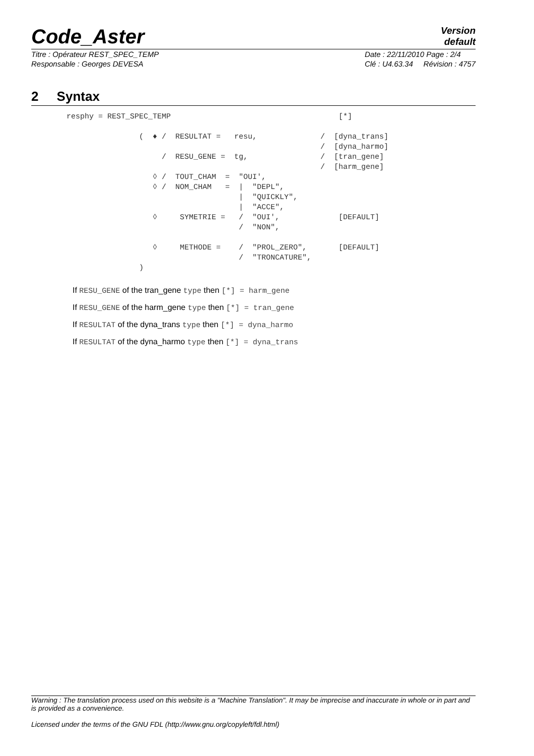Version
default
Code_Aster
Titre : Opérateur REST_SPEC_TEMP
Responsable : Georges DEVESA
Date : 22/11/2010 Page : 2/4
Clé : U4.63.34 Révision : 4757
2 Syntax
resphy = REST_SPEC_TEMP                                     [*]

                (  ♦ /  RESULTAT =   resu,              /  [dyna_trans]
                                                        /  [dyna_harmo]
                     /  RESU_GENE =  tg,                /  [tran_gene]
                                                        /  [harm_gene]
                   ◊ /  TOUT_CHAM  =  "OUI',
                   ◊ /  NOM_CHAM   =  |  "DEPL",
                                      |  "QUICKLY",
                                      |  "ACCE",
                   ◊     SYMETRIE =   /  "OUI',             [DEFAULT]
                                      /  "NON",

                   ◊     METHODE =    /  "PROL_ZERO",       [DEFAULT]
                                      /  "TRONCATURE",
                )
If RESU_GENE of the tran_gene type then [*] = harm_gene
If RESU_GENE of the harm_gene type then [*] = tran_gene
If RESULTAT of the dyna_trans type then [*] = dyna_harmo
If RESULTAT of the dyna_harmo type then [*] = dyna_trans
Warning : The translation process used on this website is a "Machine Translation". It may be imprecise and inaccurate in whole or in part and is provided as a convenience.
Licensed under the terms of the GNU FDL (http://www.gnu.org/copyleft/fdl.html)